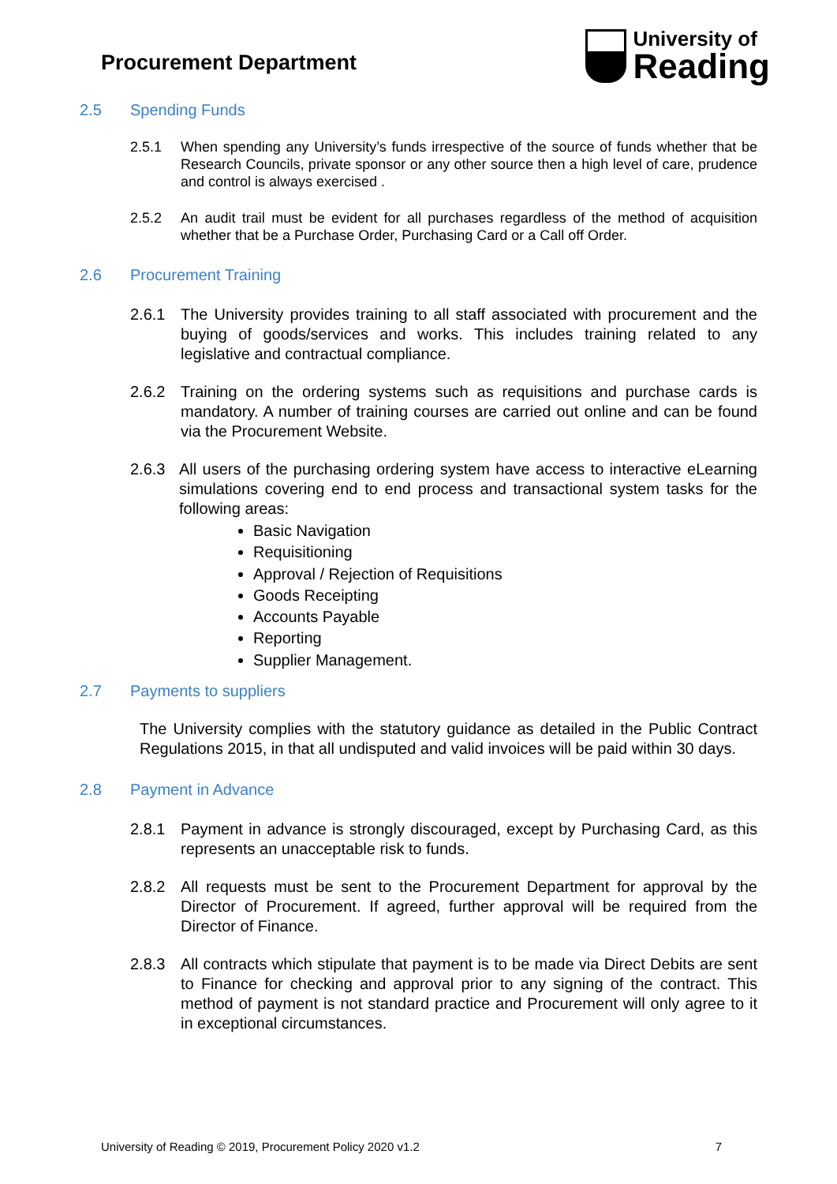Procurement Department
University of
Reading
2.5 Spending Funds
2.5.1 When spending any University’s funds irrespective of the source of funds whether that be Research Councils, private sponsor or any other source then a high level of care, prudence and control is always exercised .
2.5.2 An audit trail must be evident for all purchases regardless of the method of acquisition whether that be a Purchase Order, Purchasing Card or a Call off Order.
2.6 Procurement Training
2.6.1 The University provides training to all staff associated with procurement and the buying of goods/services and works. This includes training related to any legislative and contractual compliance.
2.6.2 Training on the ordering systems such as requisitions and purchase cards is mandatory. A number of training courses are carried out online and can be found via the Procurement Website.
2.6.3 All users of the purchasing ordering system have access to interactive eLearning simulations covering end to end process and transactional system tasks for the following areas:
Basic Navigation
Requisitioning
Approval / Rejection of Requisitions
Goods Receipting
Accounts Payable
Reporting
Supplier Management.
2.7 Payments to suppliers
The University complies with the statutory guidance as detailed in the Public Contract Regulations 2015, in that all undisputed and valid invoices will be paid within 30 days.
2.8 Payment in Advance
2.8.1 Payment in advance is strongly discouraged, except by Purchasing Card, as this represents an unacceptable risk to funds.
2.8.2 All requests must be sent to the Procurement Department for approval by the Director of Procurement. If agreed, further approval will be required from the Director of Finance.
2.8.3 All contracts which stipulate that payment is to be made via Direct Debits are sent to Finance for checking and approval prior to any signing of the contract. This method of payment is not standard practice and Procurement will only agree to it in exceptional circumstances.
University of Reading © 2019, Procurement Policy 2020 v1.2 7